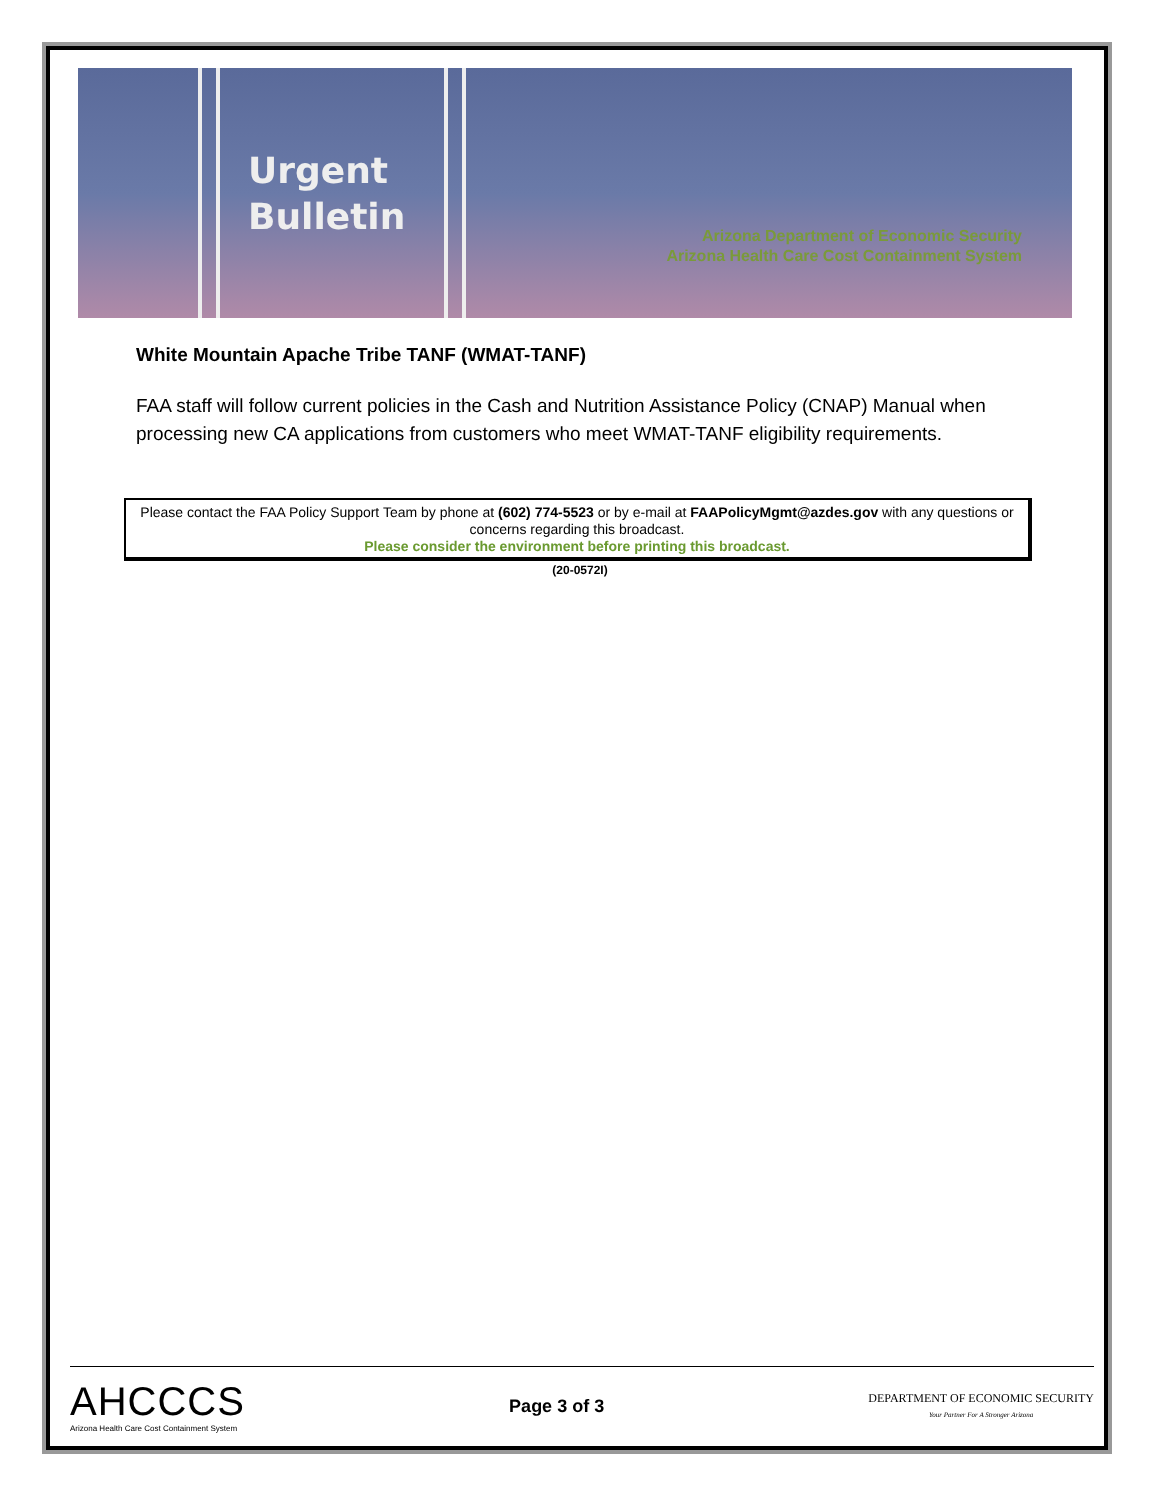Urgent
Bulletin
Arizona Department of Economic Security
Arizona Health Care Cost Containment System
White Mountain Apache Tribe TANF (WMAT-TANF)
FAA staff will follow current policies in the Cash and Nutrition Assistance Policy (CNAP) Manual when processing new CA applications from customers who meet WMAT-TANF eligibility requirements.
Please contact the FAA Policy Support Team by phone at (602) 774-5523 or by e-mail at FAAPolicyMgmt@azdes.gov with any questions or concerns regarding this broadcast.
Please consider the environment before printing this broadcast.
(20-0572I)
AHCCCS
Arizona Health Care Cost Containment System
Page 3 of 3
DEPARTMENT OF ECONOMIC SECURITY
Your Partner For A Stronger Arizona